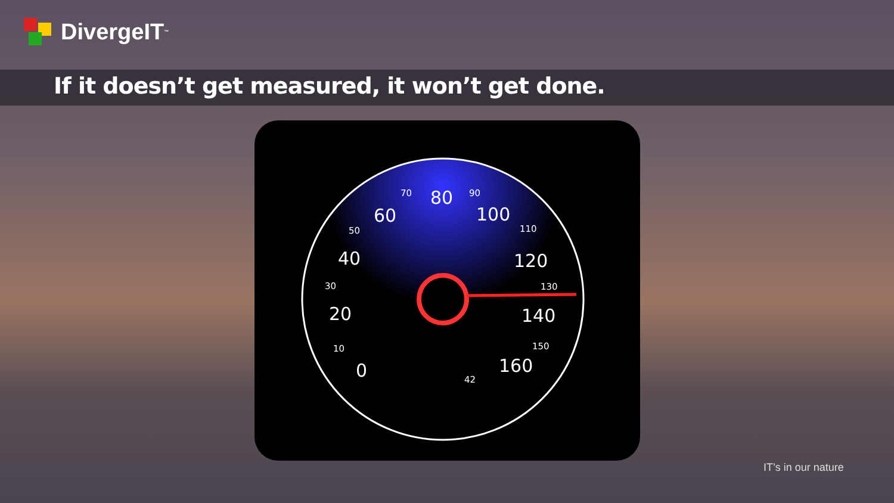DivergeIT<sup>™</sup>
If it doesn’t get measured, it won’t get done.
60
80
100
40
120
20
140
0
160
70
90
50
110
30
130
10
150
42
IT’s in our nature